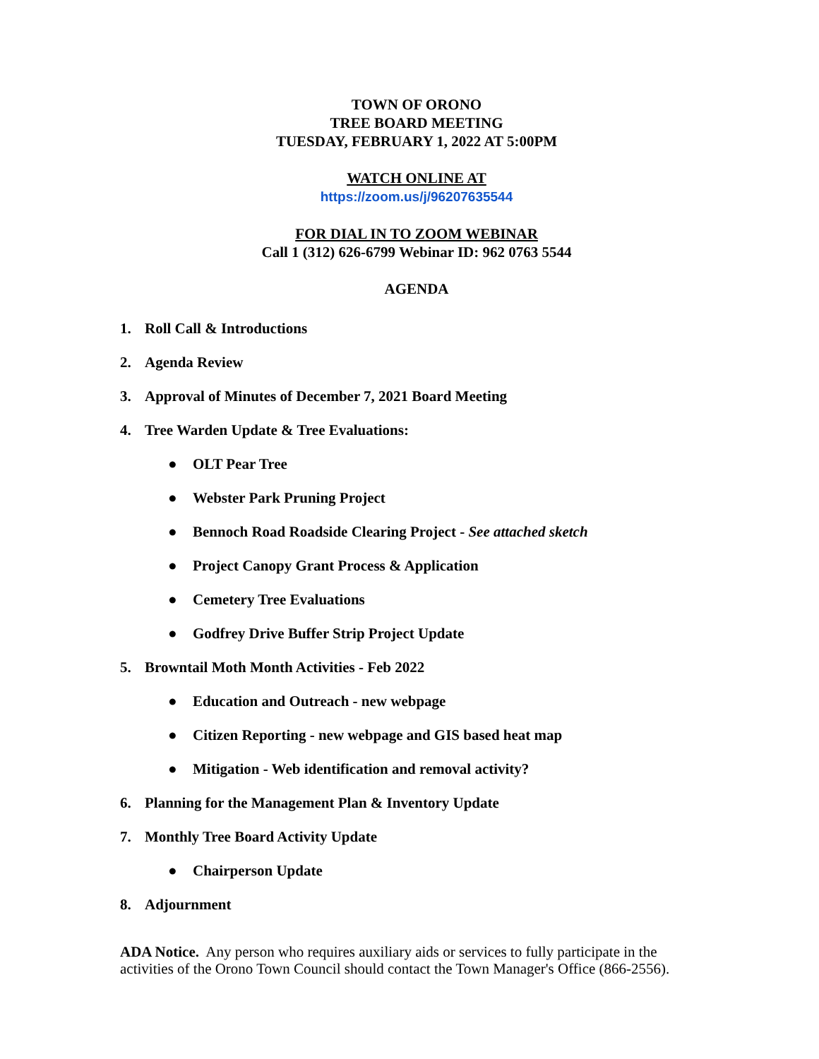TOWN OF ORONO
TREE BOARD MEETING
TUESDAY, FEBRUARY 1, 2022 AT 5:00PM
WATCH ONLINE AT
https://zoom.us/j/96207635544
FOR DIAL IN TO ZOOM WEBINAR
Call 1 (312) 626-6799 Webinar ID: 962 0763 5544
AGENDA
1. Roll Call & Introductions
2. Agenda Review
3. Approval of Minutes of December 7, 2021 Board Meeting
4. Tree Warden Update & Tree Evaluations:
● OLT Pear Tree
● Webster Park Pruning Project
● Bennoch Road Roadside Clearing Project - See attached sketch
● Project Canopy Grant Process & Application
● Cemetery Tree Evaluations
● Godfrey Drive Buffer Strip Project Update
5. Browntail Moth Month Activities - Feb 2022
● Education and Outreach - new webpage
● Citizen Reporting - new webpage and GIS based heat map
● Mitigation - Web identification and removal activity?
6. Planning for the Management Plan & Inventory Update
7. Monthly Tree Board Activity Update
● Chairperson Update
8. Adjournment
ADA Notice. Any person who requires auxiliary aids or services to fully participate in the activities of the Orono Town Council should contact the Town Manager's Office (866-2556).